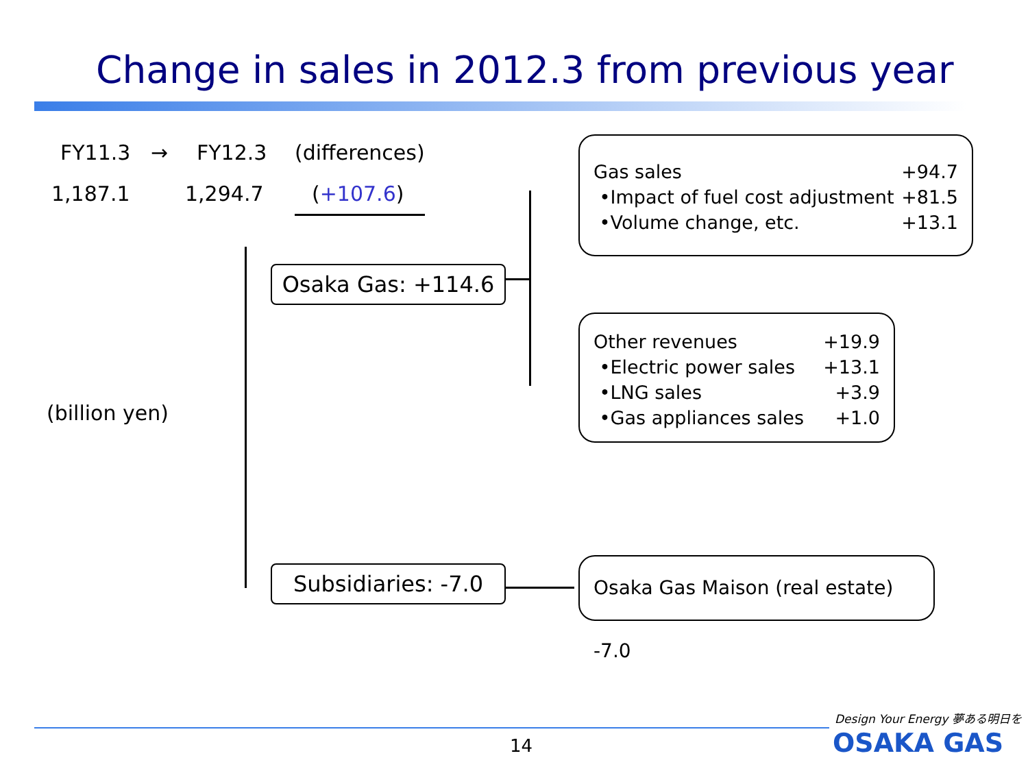Change in sales in 2012.3 from previous year
FY11.3 → FY12.3 (differences)
1,187.1 1,294.7 (+107.6)
(billion yen)
Osaka Gas: +114.6
Subsidiaries: -7.0
Gas sales +94.7
•Impact of fuel cost adjustment +81.5
•Volume change, etc. +13.1
Other revenues +19.9
•Electric power sales +13.1
•LNG sales +3.9
•Gas appliances sales +1.0
Osaka Gas Maison (real estate) -7.0
14
Design Your Energy 夢ある明日を
OSAKA GAS